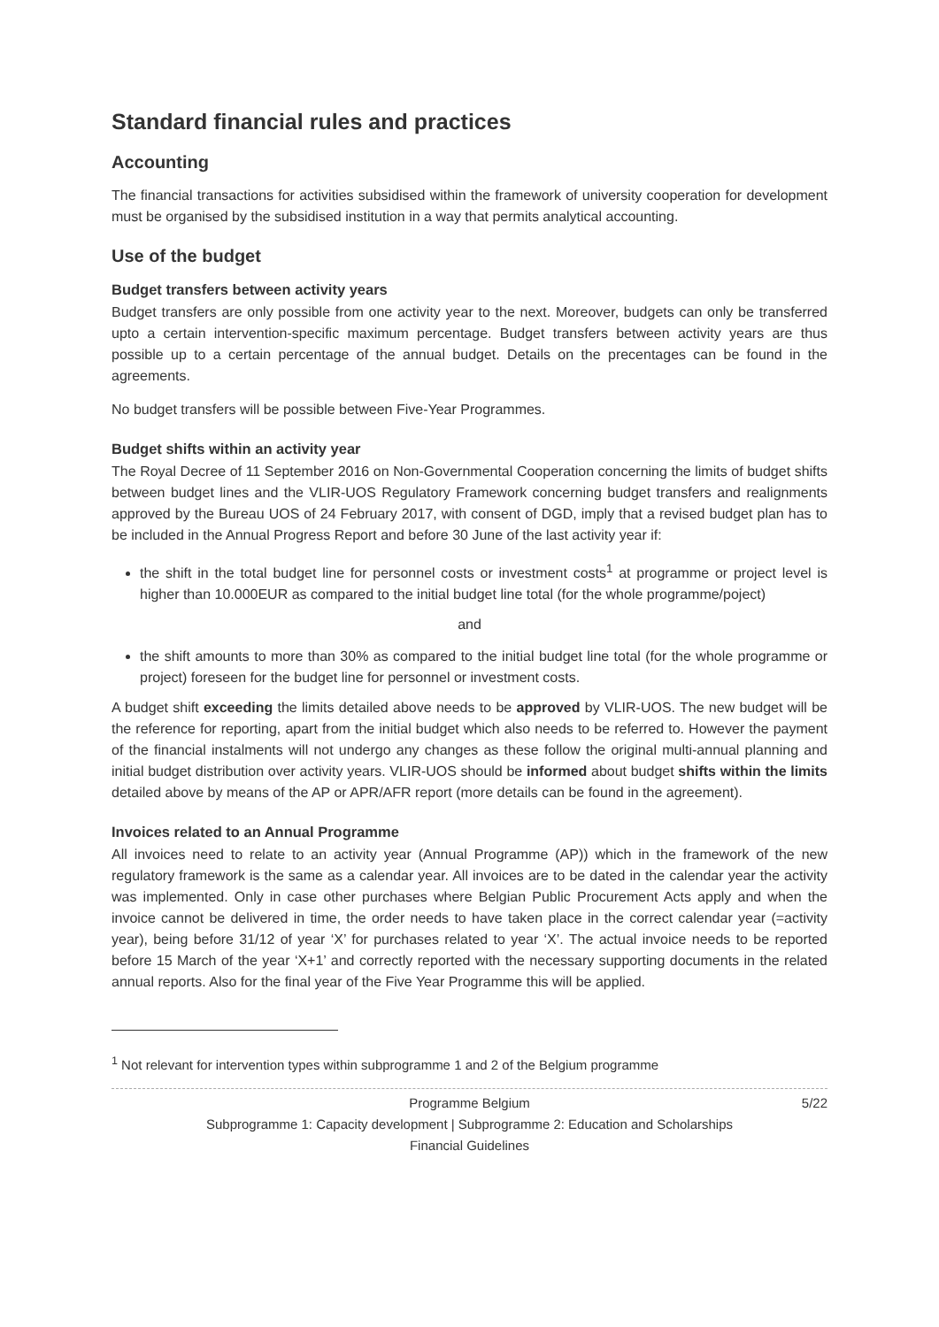Standard financial rules and practices
Accounting
The financial transactions for activities subsidised within the framework of university cooperation for development must be organised by the subsidised institution in a way that permits analytical accounting.
Use of the budget
Budget transfers between activity years
Budget transfers are only possible from one activity year to the next. Moreover, budgets can only be transferred upto a certain intervention-specific maximum percentage. Budget transfers between activity years are thus possible up to a certain percentage of the annual budget. Details on the precentages can be found in the agreements.
No budget transfers will be possible between Five-Year Programmes.
Budget shifts within an activity year
The Royal Decree of 11 September 2016 on Non-Governmental Cooperation concerning the limits of budget shifts between budget lines and the VLIR-UOS Regulatory Framework concerning budget transfers and realignments approved by the Bureau UOS of 24 February 2017, with consent of DGD, imply that a revised budget plan has to be included in the Annual Progress Report and before 30 June of the last activity year if:
the shift in the total budget line for personnel costs or investment costs<sup>1</sup> at programme or project level is higher than 10.000EUR as compared to the initial budget line total (for the whole programme/poject)
and
the shift amounts to more than 30% as compared to the initial budget line total (for the whole programme or project) foreseen for the budget line for personnel or investment costs.
A budget shift exceeding the limits detailed above needs to be approved by VLIR-UOS. The new budget will be the reference for reporting, apart from the initial budget which also needs to be referred to. However the payment of the financial instalments will not undergo any changes as these follow the original multi-annual planning and initial budget distribution over activity years. VLIR-UOS should be informed about budget shifts within the limits detailed above by means of the AP or APR/AFR report (more details can be found in the agreement).
Invoices related to an Annual Programme
All invoices need to relate to an activity year (Annual Programme (AP)) which in the framework of the new regulatory framework is the same as a calendar year. All invoices are to be dated in the calendar year the activity was implemented. Only in case other purchases where Belgian Public Procurement Acts apply and when the invoice cannot be delivered in time, the order needs to have taken place in the correct calendar year (=activity year), being before 31/12 of year ‘X’ for purchases related to year ‘X’. The actual invoice needs to be reported before 15 March of the year ‘X+1’ and correctly reported with the necessary supporting documents in the related annual reports. Also for the final year of the Five Year Programme this will be applied.
<sup>1</sup> Not relevant for intervention types within subprogramme 1 and 2 of the Belgium programme
Programme Belgium 5/22
Subprogramme 1: Capacity development | Subprogramme 2: Education and Scholarships
Financial Guidelines